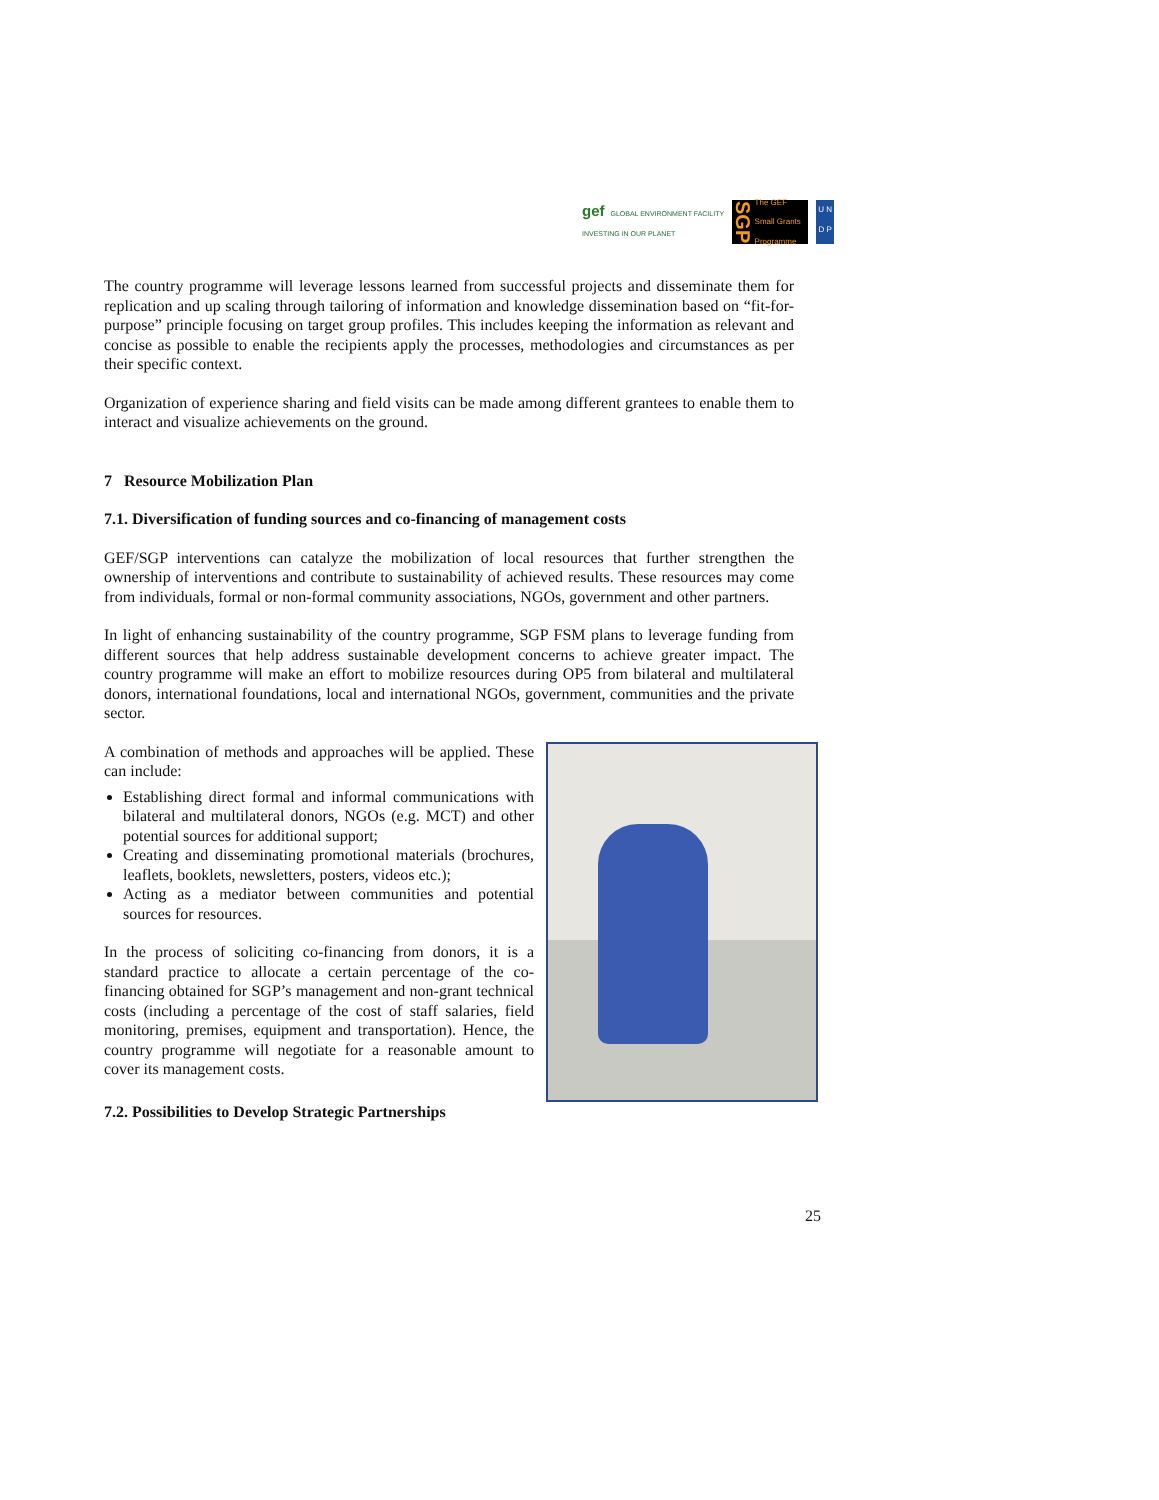gef GLOBAL ENVIRONMENT FACILITY
INVESTING IN OUR PLANET
SGP The GEF
Small Grants
Programme
U N
D P
The country programme will leverage lessons learned from successful projects and disseminate them for replication and up scaling through tailoring of information and knowledge dissemination based on “fit-for-purpose” principle focusing on target group profiles. This includes keeping the information as relevant and concise as possible to enable the recipients apply the processes, methodologies and circumstances as per their specific context.
Organization of experience sharing and field visits can be made among different grantees to enable them to interact and visualize achievements on the ground.
7 Resource Mobilization Plan
7.1. Diversification of funding sources and co-financing of management costs
GEF/SGP interventions can catalyze the mobilization of local resources that further strengthen the ownership of interventions and contribute to sustainability of achieved results. These resources may come from individuals, formal or non-formal community associations, NGOs, government and other partners.
In light of enhancing sustainability of the country programme, SGP FSM plans to leverage funding from different sources that help address sustainable development concerns to achieve greater impact. The country programme will make an effort to mobilize resources during OP5 from bilateral and multilateral donors, international foundations, local and international NGOs, government, communities and the private sector.
A combination of methods and approaches will be applied. These can include:
Establishing direct formal and informal communications with bilateral and multilateral donors, NGOs (e.g. MCT) and other potential sources for additional support;
Creating and disseminating promotional materials (brochures, leaflets, booklets, newsletters, posters, videos etc.);
Acting as a mediator between communities and potential sources for resources.
In the process of soliciting co-financing from donors, it is a standard practice to allocate a certain percentage of the co-financing obtained for SGP’s management and non-grant technical costs (including a percentage of the cost of staff salaries, field monitoring, premises, equipment and transportation). Hence, the country programme will negotiate for a reasonable amount to cover its management costs.
7.2. Possibilities to Develop Strategic Partnerships
25